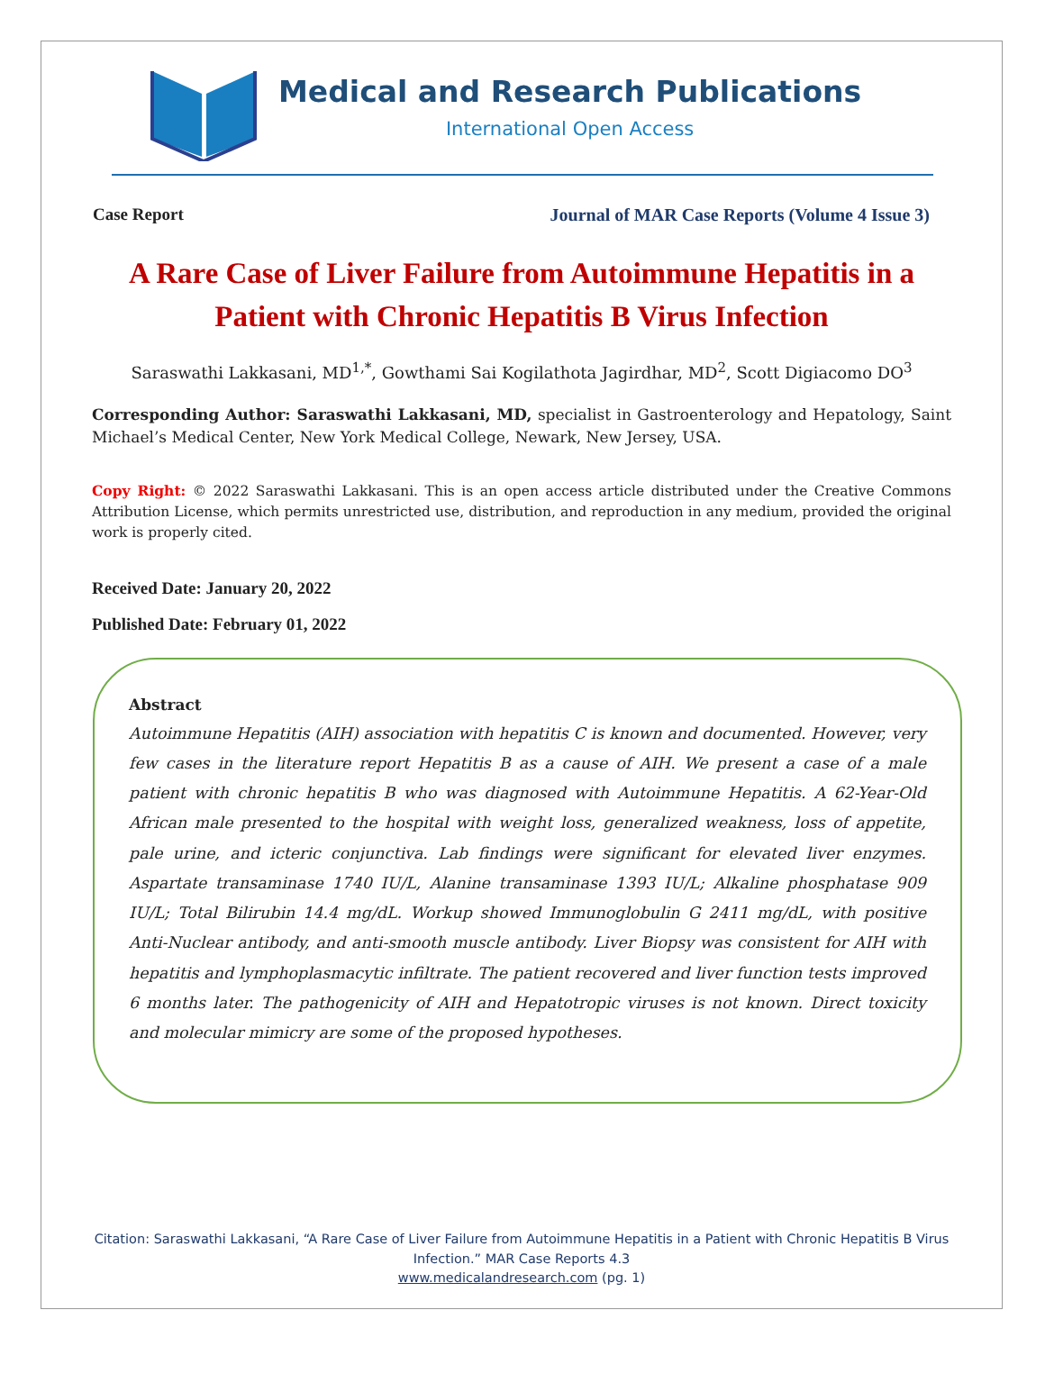Medical and Research Publications
International Open Access
Case Report Journal of MAR Case Reports (Volume 4 Issue 3)
A Rare Case of Liver Failure from Autoimmune Hepatitis in a Patient with Chronic Hepatitis B Virus Infection
Saraswathi Lakkasani, MD<sup>1,*</sup>, Gowthami Sai Kogilathota Jagirdhar, MD<sup>2</sup>, Scott Digiacomo DO<sup>3</sup>
Corresponding Author: Saraswathi Lakkasani, MD, specialist in Gastroenterology and Hepatology, Saint Michael’s Medical Center, New York Medical College, Newark, New Jersey, USA.
Copy Right: © 2022 Saraswathi Lakkasani. This is an open access article distributed under the Creative Commons Attribution License, which permits unrestricted use, distribution, and reproduction in any medium, provided the original work is properly cited.
Received Date: January 20, 2022
Published Date: February 01, 2022
Abstract
Autoimmune Hepatitis (AIH) association with hepatitis C is known and documented. However, very few cases in the literature report Hepatitis B as a cause of AIH. We present a case of a male patient with chronic hepatitis B who was diagnosed with Autoimmune Hepatitis. A 62-Year-Old African male presented to the hospital with weight loss, generalized weakness, loss of appetite, pale urine, and icteric conjunctiva. Lab findings were significant for elevated liver enzymes. Aspartate transaminase 1740 IU/L, Alanine transaminase 1393 IU/L; Alkaline phosphatase 909 IU/L; Total Bilirubin 14.4 mg/dL. Workup showed Immunoglobulin G 2411 mg/dL, with positive Anti-Nuclear antibody, and anti-smooth muscle antibody. Liver Biopsy was consistent for AIH with hepatitis and lymphoplasmacytic infiltrate. The patient recovered and liver function tests improved 6 months later. The pathogenicity of AIH and Hepatotropic viruses is not known. Direct toxicity and molecular mimicry are some of the proposed hypotheses.
Citation: Saraswathi Lakkasani, “A Rare Case of Liver Failure from Autoimmune Hepatitis in a Patient with Chronic Hepatitis B Virus Infection.” MAR Case Reports 4.3
www.medicalandresearch.com (pg. 1)